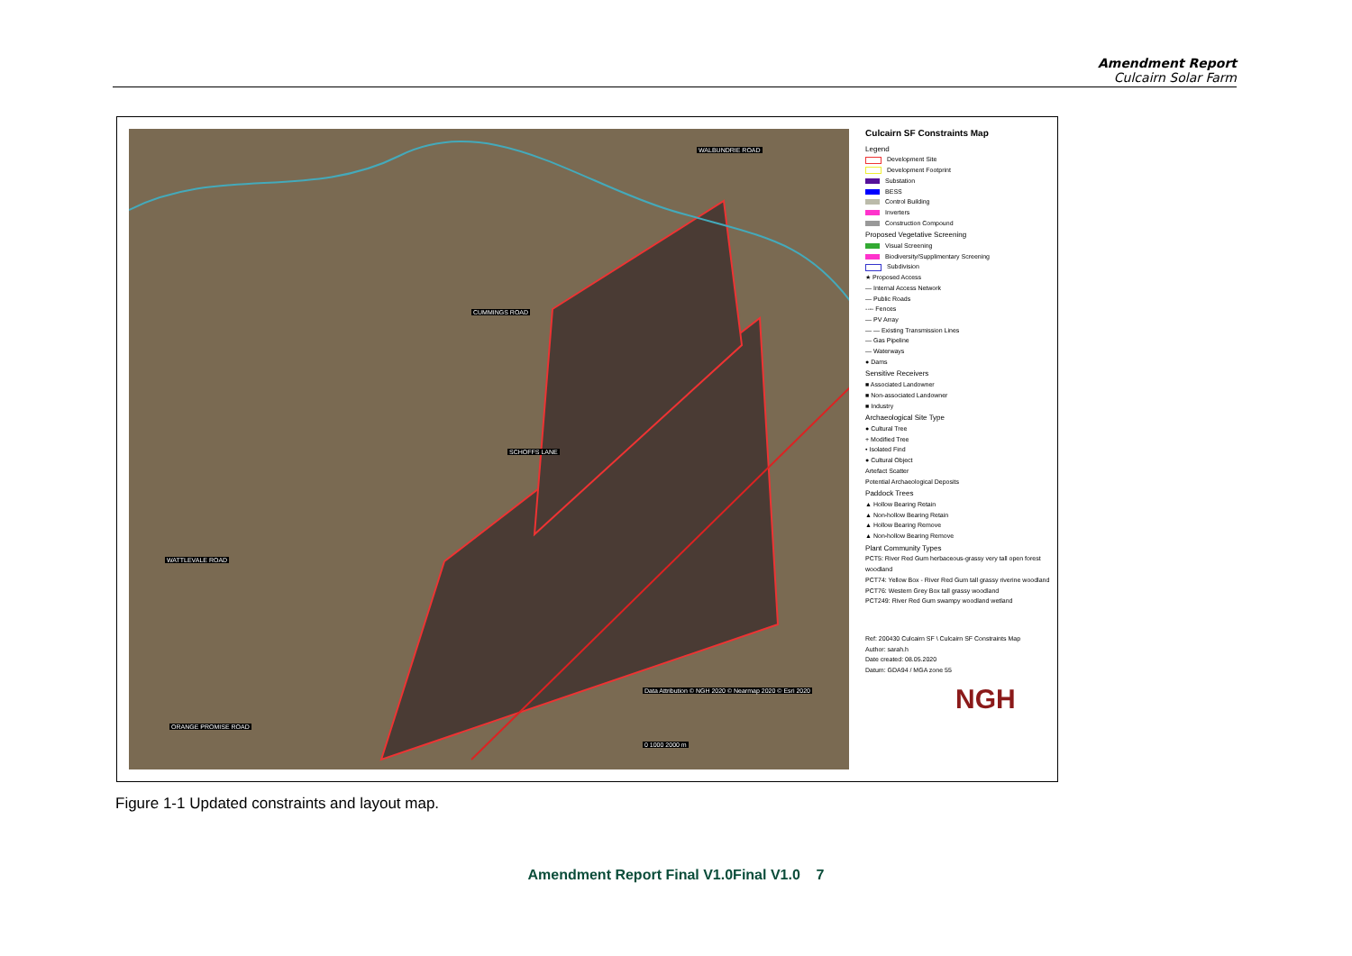Amendment Report
Culcairn Solar Farm
CUMMINGS ROAD
SCHOFFS LANE
WATTLEVALE ROAD
ORANGE PROMISE ROAD
WALBUNDRIE ROAD
Data Attribution © NGH 2020 © Nearmap 2020 © Esri 2020
0 1000 2000 m
Culcairn SF Constraints Map
Legend
Development Site
Development Footprint
Substation
BESS
Control Building
Inverters
Construction Compound
Proposed Vegetative Screening
Visual Screening
Biodiversity/Supplimentary Screening
Subdivision
★ Proposed Access
— Internal Access Network
— Public Roads
---- Fences
— PV Array
— — Existing Transmission Lines
— Gas Pipeline
— Waterways
● Dams
Sensitive Receivers
■ Associated Landowner
■ Non-associated Landowner
■ Industry
Archaeological Site Type
● Cultural Tree
+ Modified Tree
• Isolated Find
● Cultural Object
Artefact Scatter
Potential Archaeological Deposits
Paddock Trees
▲ Hollow Bearing Retain
▲ Non-hollow Bearing Retain
▲ Hollow Bearing Remove
▲ Non-hollow Bearing Remove
Plant Community Types
PCT5: River Red Gum herbaceous-grassy very tall open forest woodland
PCT74: Yellow Box - River Red Gum tall grassy riverine woodland
PCT76: Western Grey Box tall grassy woodland
PCT249: River Red Gum swampy woodland wetland
Ref: 200430 Culcairn SF \ Culcairn SF Constraints Map
Author: sarah.h
Date created: 08.05.2020
Datum: GDA94 / MGA zone 55
NGH
Figure 1-1 Updated constraints and layout map.
Amendment Report Final V1.0Final V1.0 7